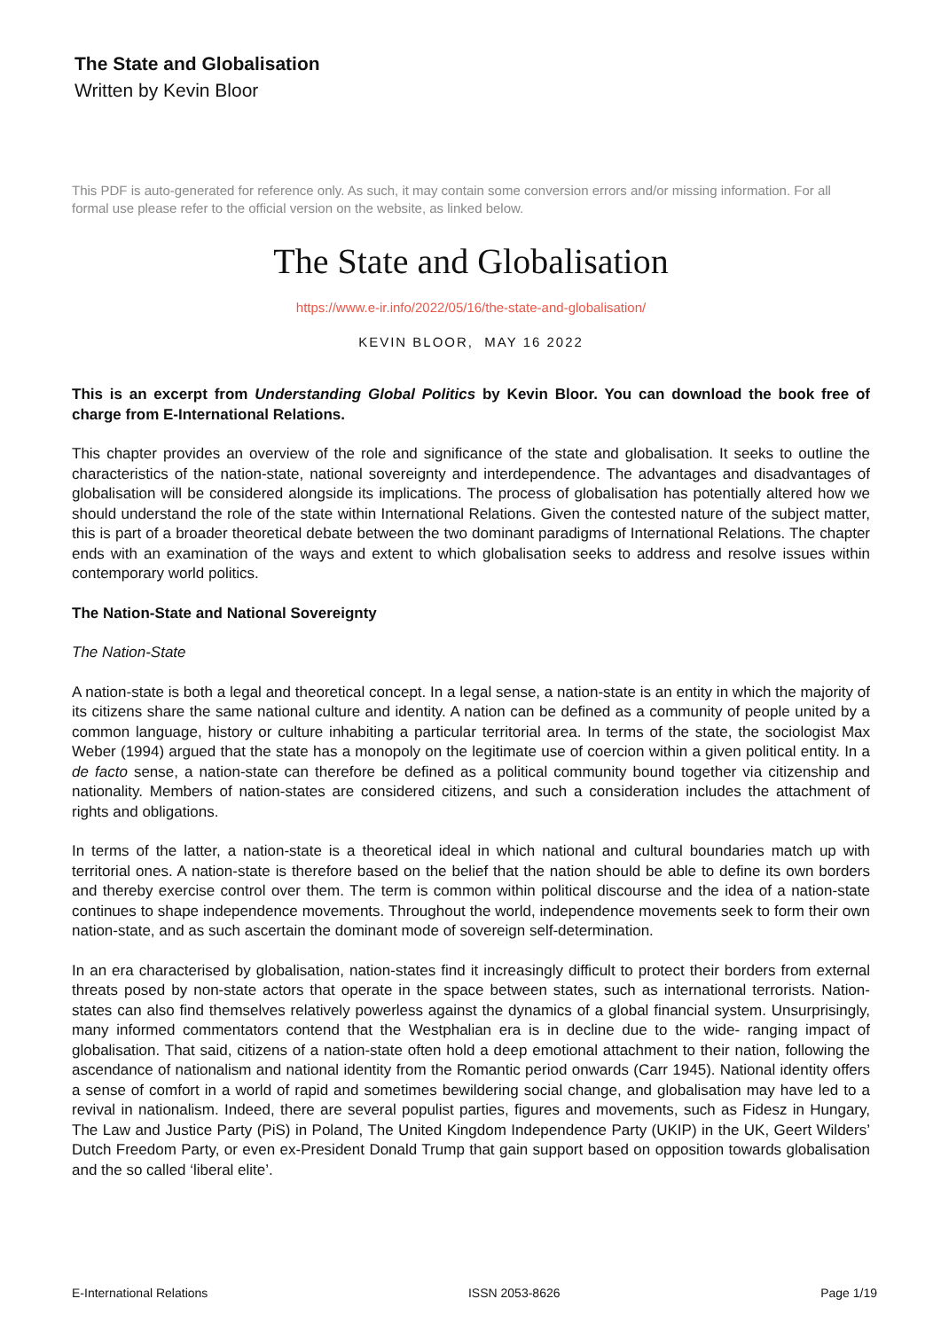The State and Globalisation
Written by Kevin Bloor
This PDF is auto-generated for reference only. As such, it may contain some conversion errors and/or missing information. For all formal use please refer to the official version on the website, as linked below.
The State and Globalisation
https://www.e-ir.info/2022/05/16/the-state-and-globalisation/
KEVIN BLOOR, MAY 16 2022
This is an excerpt from Understanding Global Politics by Kevin Bloor. You can download the book free of charge from E-International Relations.
This chapter provides an overview of the role and significance of the state and globalisation. It seeks to outline the characteristics of the nation-state, national sovereignty and interdependence. The advantages and disadvantages of globalisation will be considered alongside its implications. The process of globalisation has potentially altered how we should understand the role of the state within International Relations. Given the contested nature of the subject matter, this is part of a broader theoretical debate between the two dominant paradigms of International Relations. The chapter ends with an examination of the ways and extent to which globalisation seeks to address and resolve issues within contemporary world politics.
The Nation-State and National Sovereignty
The Nation-State
A nation-state is both a legal and theoretical concept. In a legal sense, a nation-state is an entity in which the majority of its citizens share the same national culture and identity. A nation can be defined as a community of people united by a common language, history or culture inhabiting a particular territorial area. In terms of the state, the sociologist Max Weber (1994) argued that the state has a monopoly on the legitimate use of coercion within a given political entity. In a de facto sense, a nation-state can therefore be defined as a political community bound together via citizenship and nationality. Members of nation-states are considered citizens, and such a consideration includes the attachment of rights and obligations.
In terms of the latter, a nation-state is a theoretical ideal in which national and cultural boundaries match up with territorial ones. A nation-state is therefore based on the belief that the nation should be able to define its own borders and thereby exercise control over them. The term is common within political discourse and the idea of a nation-state continues to shape independence movements. Throughout the world, independence movements seek to form their own nation-state, and as such ascertain the dominant mode of sovereign self-determination.
In an era characterised by globalisation, nation-states find it increasingly difficult to protect their borders from external threats posed by non-state actors that operate in the space between states, such as international terrorists. Nation-states can also find themselves relatively powerless against the dynamics of a global financial system. Unsurprisingly, many informed commentators contend that the Westphalian era is in decline due to the wide- ranging impact of globalisation. That said, citizens of a nation-state often hold a deep emotional attachment to their nation, following the ascendance of nationalism and national identity from the Romantic period onwards (Carr 1945). National identity offers a sense of comfort in a world of rapid and sometimes bewildering social change, and globalisation may have led to a revival in nationalism. Indeed, there are several populist parties, figures and movements, such as Fidesz in Hungary, The Law and Justice Party (PiS) in Poland, The United Kingdom Independence Party (UKIP) in the UK, Geert Wilders’ Dutch Freedom Party, or even ex-President Donald Trump that gain support based on opposition towards globalisation and the so called ‘liberal elite’.
E-International Relations ISSN 2053-8626 Page 1/19